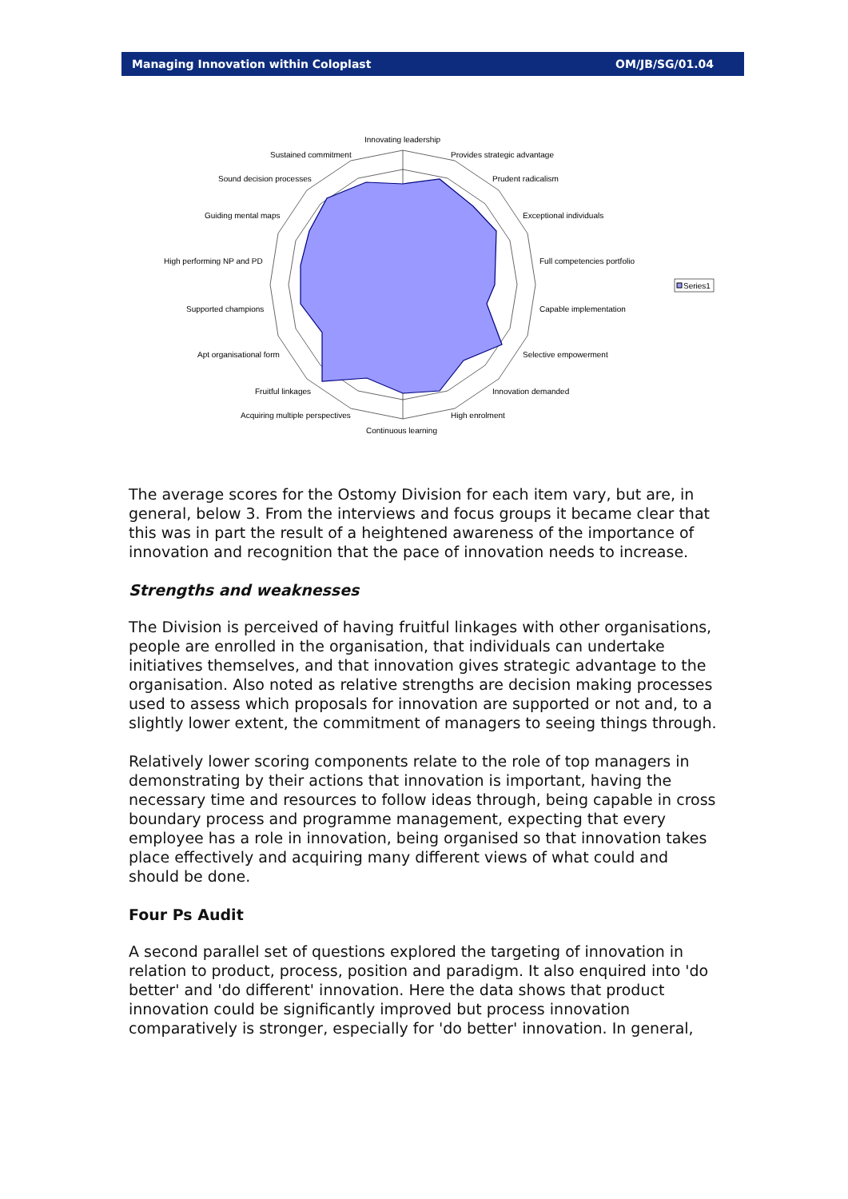Managing Innovation within Coloplast OM/JB/SG/01.04
Innovating leadership
Sustained commitment
Provides strategic advantage
Sound decision processes
Prudent radicalism
Guiding mental maps
Exceptional individuals
High performing NP and PD
Full competencies portfolio
Supported champions
Capable implementation
Apt organisational form
Selective empowerment
Fruitful linkages
Innovation demanded
Acquiring multiple perspectives
High enrolment
Continuous learning
Series1
The average scores for the Ostomy Division for each item vary, but are, in general, below 3. From the interviews and focus groups it became clear that this was in part the result of a heightened awareness of the importance of innovation and recognition that the pace of innovation needs to increase.
Strengths and weaknesses
The Division is perceived of having fruitful linkages with other organisations, people are enrolled in the organisation, that individuals can undertake initiatives themselves, and that innovation gives strategic advantage to the organisation. Also noted as relative strengths are decision making processes used to assess which proposals for innovation are supported or not and, to a slightly lower extent, the commitment of managers to seeing things through.
Relatively lower scoring components relate to the role of top managers in demonstrating by their actions that innovation is important, having the necessary time and resources to follow ideas through, being capable in cross boundary process and programme management, expecting that every employee has a role in innovation, being organised so that innovation takes place effectively and acquiring many different views of what could and should be done.
Four Ps Audit
A second parallel set of questions explored the targeting of innovation in relation to product, process, position and paradigm. It also enquired into 'do better' and 'do different' innovation. Here the data shows that product innovation could be significantly improved but process innovation comparatively is stronger, especially for 'do better' innovation. In general,